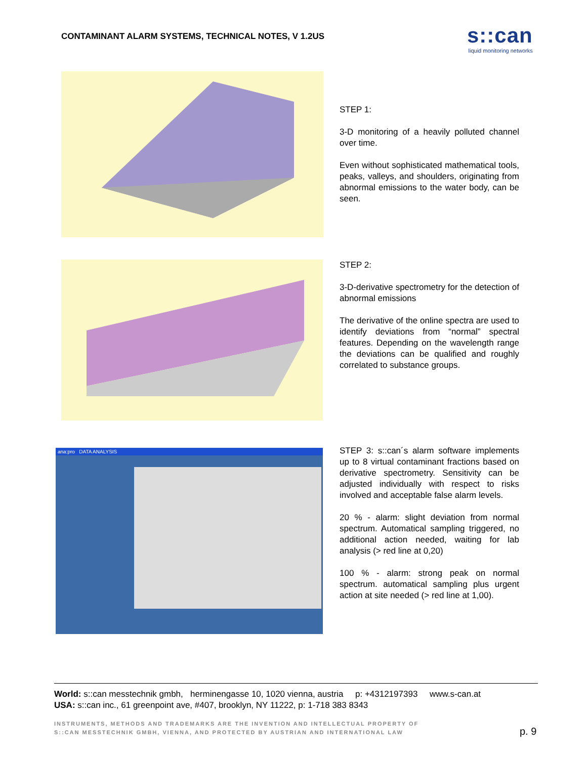CONTAMINANT ALARM SYSTEMS, TECHNICAL NOTES, V 1.2US
s::can
liquid monitoring networks
STEP 1:
3-D monitoring of a heavily polluted channel over time.
Even without sophisticated mathematical tools, peaks, valleys, and shoulders, originating from abnormal emissions to the water body, can be seen.
STEP 2:
3-D-derivative spectrometry for the detection of abnormal emissions
The derivative of the online spectra are used to identify deviations from “normal” spectral features. Depending on the wavelength range the deviations can be qualified and roughly correlated to substance groups.
ana:pro DATA ANALYSIS
STEP 3: s::can´s alarm software implements up to 8 virtual contaminant fractions based on derivative spectrometry. Sensitivity can be adjusted individually with respect to risks involved and acceptable false alarm levels.
20 % - alarm: slight deviation from normal spectrum. Automatical sampling triggered, no additional action needed, waiting for lab analysis (> red line at 0,20)
100 % - alarm: strong peak on normal spectrum. automatical sampling plus urgent action at site needed (> red line at 1,00).
World: s::can messtechnik gmbh, herminengasse 10, 1020 vienna, austria p: +4312197393 www.s-can.at
USA: s::can inc., 61 greenpoint ave, #407, brooklyn, NY 11222, p: 1-718 383 8343
INSTRUMENTS, METHODS AND TRADEMARKS ARE THE INVENTION AND INTELLECTUAL PROPERTY OF
S::CAN MESSTECHNIK GMBH, VIENNA, AND PROTECTED BY AUSTRIAN AND INTERNATIONAL LAW
p. 9